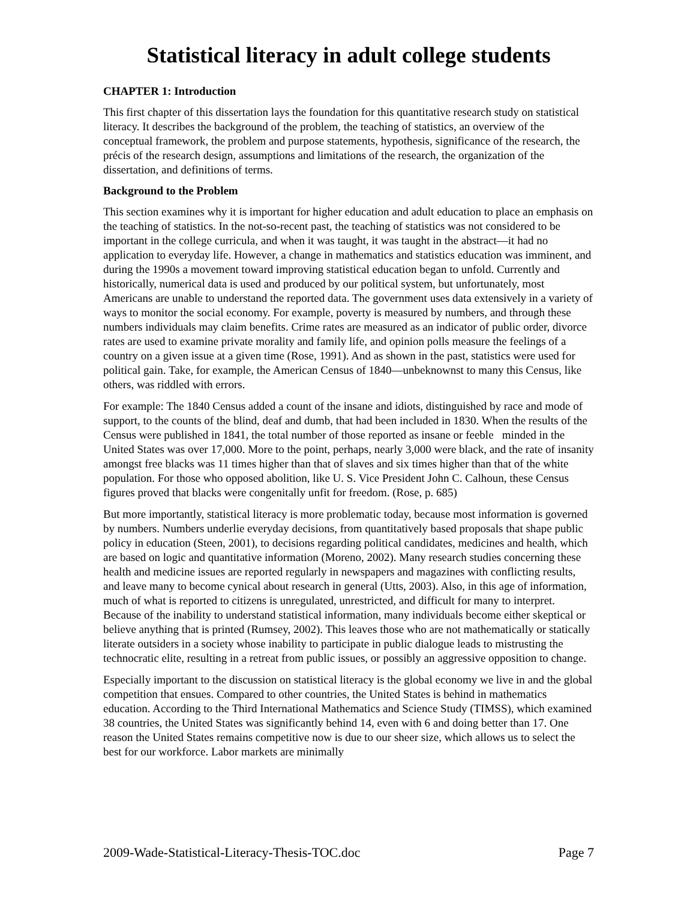Statistical literacy in adult college students
CHAPTER 1: Introduction
This first chapter of this dissertation lays the foundation for this quantitative research study on statistical literacy. It describes the background of the problem, the teaching of statistics, an overview of the conceptual framework, the problem and purpose statements, hypothesis, significance of the research, the précis of the research design, assumptions and limitations of the research, the organization of the dissertation, and definitions of terms.
Background to the Problem
This section examines why it is important for higher education and adult education to place an emphasis on the teaching of statistics. In the not-so-recent past, the teaching of statistics was not considered to be important in the college curricula, and when it was taught, it was taught in the abstract—it had no application to everyday life. However, a change in mathematics and statistics education was imminent, and during the 1990s a movement toward improving statistical education began to unfold. Currently and historically, numerical data is used and produced by our political system, but unfortunately, most Americans are unable to understand the reported data. The government uses data extensively in a variety of ways to monitor the social economy. For example, poverty is measured by numbers, and through these numbers individuals may claim benefits. Crime rates are measured as an indicator of public order, divorce rates are used to examine private morality and family life, and opinion polls measure the feelings of a country on a given issue at a given time (Rose, 1991). And as shown in the past, statistics were used for political gain. Take, for example, the American Census of 1840—unbeknownst to many this Census, like others, was riddled with errors.
For example: The 1840 Census added a count of the insane and idiots, distinguished by race and mode of support, to the counts of the blind, deaf and dumb, that had been included in 1830. When the results of the Census were published in 1841, the total number of those reported as insane or feeble minded in the United States was over 17,000. More to the point, perhaps, nearly 3,000 were black, and the rate of insanity amongst free blacks was 11 times higher than that of slaves and six times higher than that of the white population. For those who opposed abolition, like U. S. Vice President John C. Calhoun, these Census figures proved that blacks were congenitally unfit for freedom. (Rose, p. 685)
But more importantly, statistical literacy is more problematic today, because most information is governed by numbers. Numbers underlie everyday decisions, from quantitatively based proposals that shape public policy in education (Steen, 2001), to decisions regarding political candidates, medicines and health, which are based on logic and quantitative information (Moreno, 2002). Many research studies concerning these health and medicine issues are reported regularly in newspapers and magazines with conflicting results, and leave many to become cynical about research in general (Utts, 2003). Also, in this age of information, much of what is reported to citizens is unregulated, unrestricted, and difficult for many to interpret. Because of the inability to understand statistical information, many individuals become either skeptical or believe anything that is printed (Rumsey, 2002). This leaves those who are not mathematically or statically literate outsiders in a society whose inability to participate in public dialogue leads to mistrusting the technocratic elite, resulting in a retreat from public issues, or possibly an aggressive opposition to change.
Especially important to the discussion on statistical literacy is the global economy we live in and the global competition that ensues. Compared to other countries, the United States is behind in mathematics education. According to the Third International Mathematics and Science Study (TIMSS), which examined 38 countries, the United States was significantly behind 14, even with 6 and doing better than 17. One reason the United States remains competitive now is due to our sheer size, which allows us to select the best for our workforce. Labor markets are minimally
2009-Wade-Statistical-Literacy-Thesis-TOC.doc Page 7